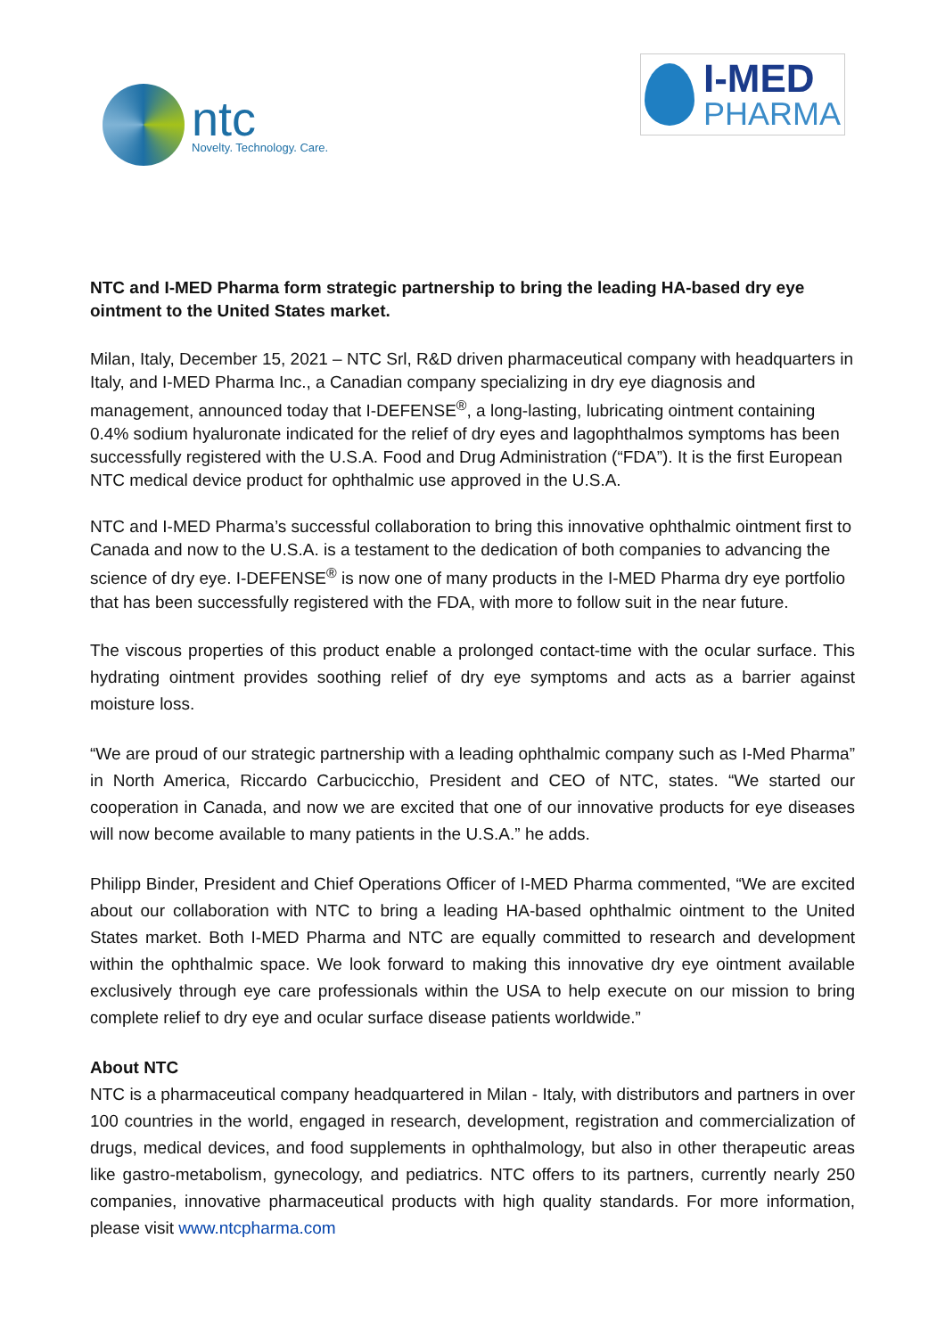ntc
Novelty. Technology. Care.
I-MED
PHARMA
NTC and I-MED Pharma form strategic partnership to bring the leading HA-based dry eye ointment to the United States market.
Milan, Italy, December 15, 2021 – NTC Srl, R&D driven pharmaceutical company with headquarters in Italy, and I-MED Pharma Inc., a Canadian company specializing in dry eye diagnosis and management, announced today that I-DEFENSE<sup>®</sup>, a long-lasting, lubricating ointment containing 0.4% sodium hyaluronate indicated for the relief of dry eyes and lagophthalmos symptoms has been successfully registered with the U.S.A. Food and Drug Administration (“FDA”). It is the first European NTC medical device product for ophthalmic use approved in the U.S.A.
NTC and I-MED Pharma’s successful collaboration to bring this innovative ophthalmic ointment first to Canada and now to the U.S.A. is a testament to the dedication of both companies to advancing the science of dry eye. I-DEFENSE<sup>®</sup> is now one of many products in the I-MED Pharma dry eye portfolio that has been successfully registered with the FDA, with more to follow suit in the near future.
The viscous properties of this product enable a prolonged contact-time with the ocular surface. This hydrating ointment provides soothing relief of dry eye symptoms and acts as a barrier against moisture loss.
“We are proud of our strategic partnership with a leading ophthalmic company such as I-Med Pharma” in North America, Riccardo Carbucicchio, President and CEO of NTC, states. “We started our cooperation in Canada, and now we are excited that one of our innovative products for eye diseases will now become available to many patients in the U.S.A.” he adds.
Philipp Binder, President and Chief Operations Officer of I-MED Pharma commented, “We are excited about our collaboration with NTC to bring a leading HA-based ophthalmic ointment to the United States market. Both I-MED Pharma and NTC are equally committed to research and development within the ophthalmic space. We look forward to making this innovative dry eye ointment available exclusively through eye care professionals within the USA to help execute on our mission to bring complete relief to dry eye and ocular surface disease patients worldwide.”
About NTC
NTC is a pharmaceutical company headquartered in Milan - Italy, with distributors and partners in over 100 countries in the world, engaged in research, development, registration and commercialization of drugs, medical devices, and food supplements in ophthalmology, but also in other therapeutic areas like gastro-metabolism, gynecology, and pediatrics. NTC offers to its partners, currently nearly 250 companies, innovative pharmaceutical products with high quality standards. For more information, please visit www.ntcpharma.com